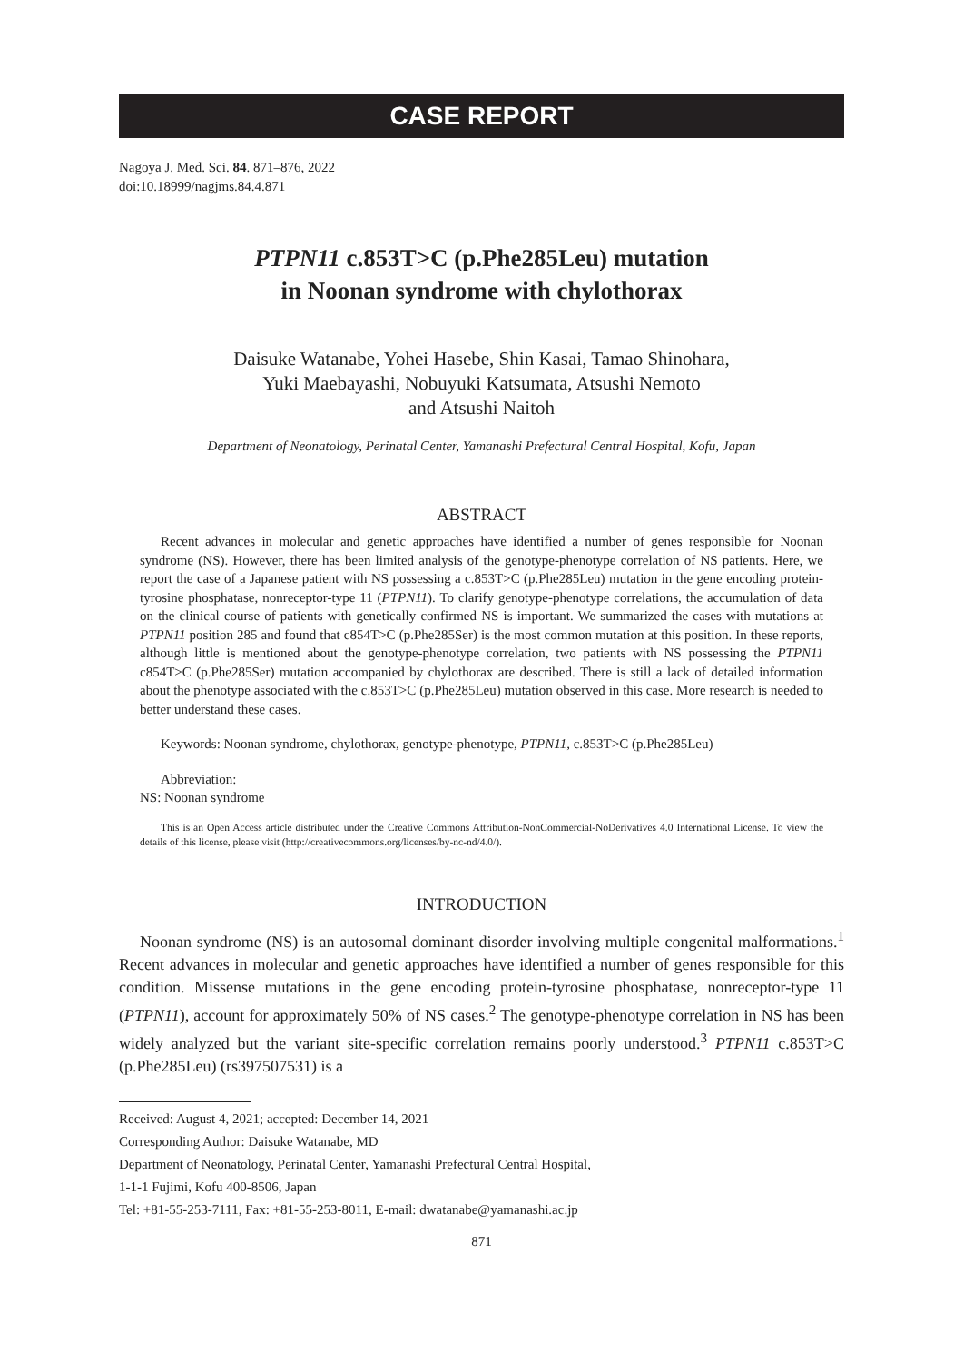CASE REPORT
Nagoya J. Med. Sci. 84. 871–876, 2022
doi:10.18999/nagjms.84.4.871
PTPN11 c.853T>C (p.Phe285Leu) mutation
in Noonan syndrome with chylothorax
Daisuke Watanabe, Yohei Hasebe, Shin Kasai, Tamao Shinohara,
Yuki Maebayashi, Nobuyuki Katsumata, Atsushi Nemoto
and Atsushi Naitoh
Department of Neonatology, Perinatal Center, Yamanashi Prefectural Central Hospital, Kofu, Japan
ABSTRACT
Recent advances in molecular and genetic approaches have identified a number of genes responsible for Noonan syndrome (NS). However, there has been limited analysis of the genotype-phenotype correlation of NS patients. Here, we report the case of a Japanese patient with NS possessing a c.853T>C (p.Phe285Leu) mutation in the gene encoding protein-tyrosine phosphatase, nonreceptor-type 11 (PTPN11). To clarify genotype-phenotype correlations, the accumulation of data on the clinical course of patients with genetically confirmed NS is important. We summarized the cases with mutations at PTPN11 position 285 and found that c854T>C (p.Phe285Ser) is the most common mutation at this position. In these reports, although little is mentioned about the genotype-phenotype correlation, two patients with NS possessing the PTPN11 c854T>C (p.Phe285Ser) mutation accompanied by chylothorax are described. There is still a lack of detailed information about the phenotype associated with the c.853T>C (p.Phe285Leu) mutation observed in this case. More research is needed to better understand these cases.
Keywords: Noonan syndrome, chylothorax, genotype-phenotype, PTPN11, c.853T>C (p.Phe285Leu)
Abbreviation:
NS: Noonan syndrome
This is an Open Access article distributed under the Creative Commons Attribution-NonCommercial-NoDerivatives 4.0 International License. To view the details of this license, please visit (http://creativecommons.org/licenses/by-nc-nd/4.0/).
INTRODUCTION
Noonan syndrome (NS) is an autosomal dominant disorder involving multiple congenital malformations.<sup>1</sup> Recent advances in molecular and genetic approaches have identified a number of genes responsible for this condition. Missense mutations in the gene encoding protein-tyrosine phosphatase, nonreceptor-type 11 (PTPN11), account for approximately 50% of NS cases.<sup>2</sup> The genotype-phenotype correlation in NS has been widely analyzed but the variant site-specific correlation remains poorly understood.<sup>3</sup> PTPN11 c.853T>C (p.Phe285Leu) (rs397507531) is a
Received: August 4, 2021; accepted: December 14, 2021
Corresponding Author: Daisuke Watanabe, MD
Department of Neonatology, Perinatal Center, Yamanashi Prefectural Central Hospital,
1-1-1 Fujimi, Kofu 400-8506, Japan
Tel: +81-55-253-7111, Fax: +81-55-253-8011, E-mail: dwatanabe@yamanashi.ac.jp
871